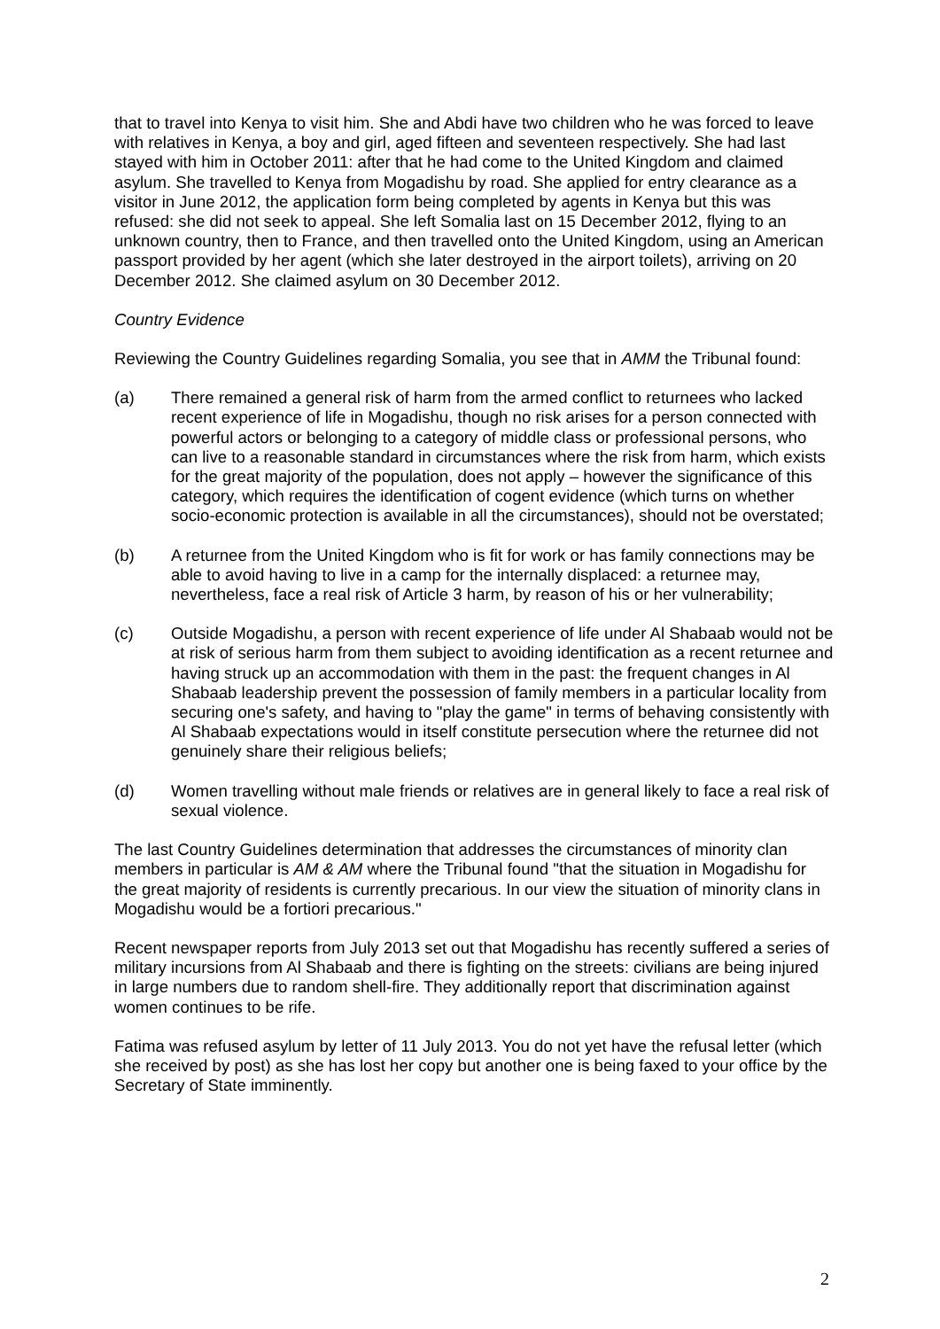that to travel into Kenya to visit him. She and Abdi have two children who he was forced to leave with relatives in Kenya, a boy and girl, aged fifteen and seventeen respectively. She had last stayed with him in October 2011: after that he had come to the United Kingdom and claimed asylum. She travelled to Kenya from Mogadishu by road. She applied for entry clearance as a visitor in June 2012, the application form being completed by agents in Kenya but this was refused: she did not seek to appeal. She left Somalia last on 15 December 2012, flying to an unknown country, then to France, and then travelled onto the United Kingdom, using an American passport provided by her agent (which she later destroyed in the airport toilets), arriving on 20 December 2012. She claimed asylum on 30 December 2012.
Country Evidence
Reviewing the Country Guidelines regarding Somalia, you see that in AMM the Tribunal found:
(a) There remained a general risk of harm from the armed conflict to returnees who lacked recent experience of life in Mogadishu, though no risk arises for a person connected with powerful actors or belonging to a category of middle class or professional persons, who can live to a reasonable standard in circumstances where the risk from harm, which exists for the great majority of the population, does not apply – however the significance of this category, which requires the identification of cogent evidence (which turns on whether socio-economic protection is available in all the circumstances), should not be overstated;
(b) A returnee from the United Kingdom who is fit for work or has family connections may be able to avoid having to live in a camp for the internally displaced: a returnee may, nevertheless, face a real risk of Article 3 harm, by reason of his or her vulnerability;
(c) Outside Mogadishu, a person with recent experience of life under Al Shabaab would not be at risk of serious harm from them subject to avoiding identification as a recent returnee and having struck up an accommodation with them in the past: the frequent changes in Al Shabaab leadership prevent the possession of family members in a particular locality from securing one's safety, and having to "play the game" in terms of behaving consistently with Al Shabaab expectations would in itself constitute persecution where the returnee did not genuinely share their religious beliefs;
(d) Women travelling without male friends or relatives are in general likely to face a real risk of sexual violence.
The last Country Guidelines determination that addresses the circumstances of minority clan members in particular is AM & AM where the Tribunal found "that the situation in Mogadishu for the great majority of residents is currently precarious. In our view the situation of minority clans in Mogadishu would be a fortiori precarious."
Recent newspaper reports from July 2013 set out that Mogadishu has recently suffered a series of military incursions from Al Shabaab and there is fighting on the streets: civilians are being injured in large numbers due to random shell-fire. They additionally report that discrimination against women continues to be rife.
Fatima was refused asylum by letter of 11 July 2013. You do not yet have the refusal letter (which she received by post) as she has lost her copy but another one is being faxed to your office by the Secretary of State imminently.
2